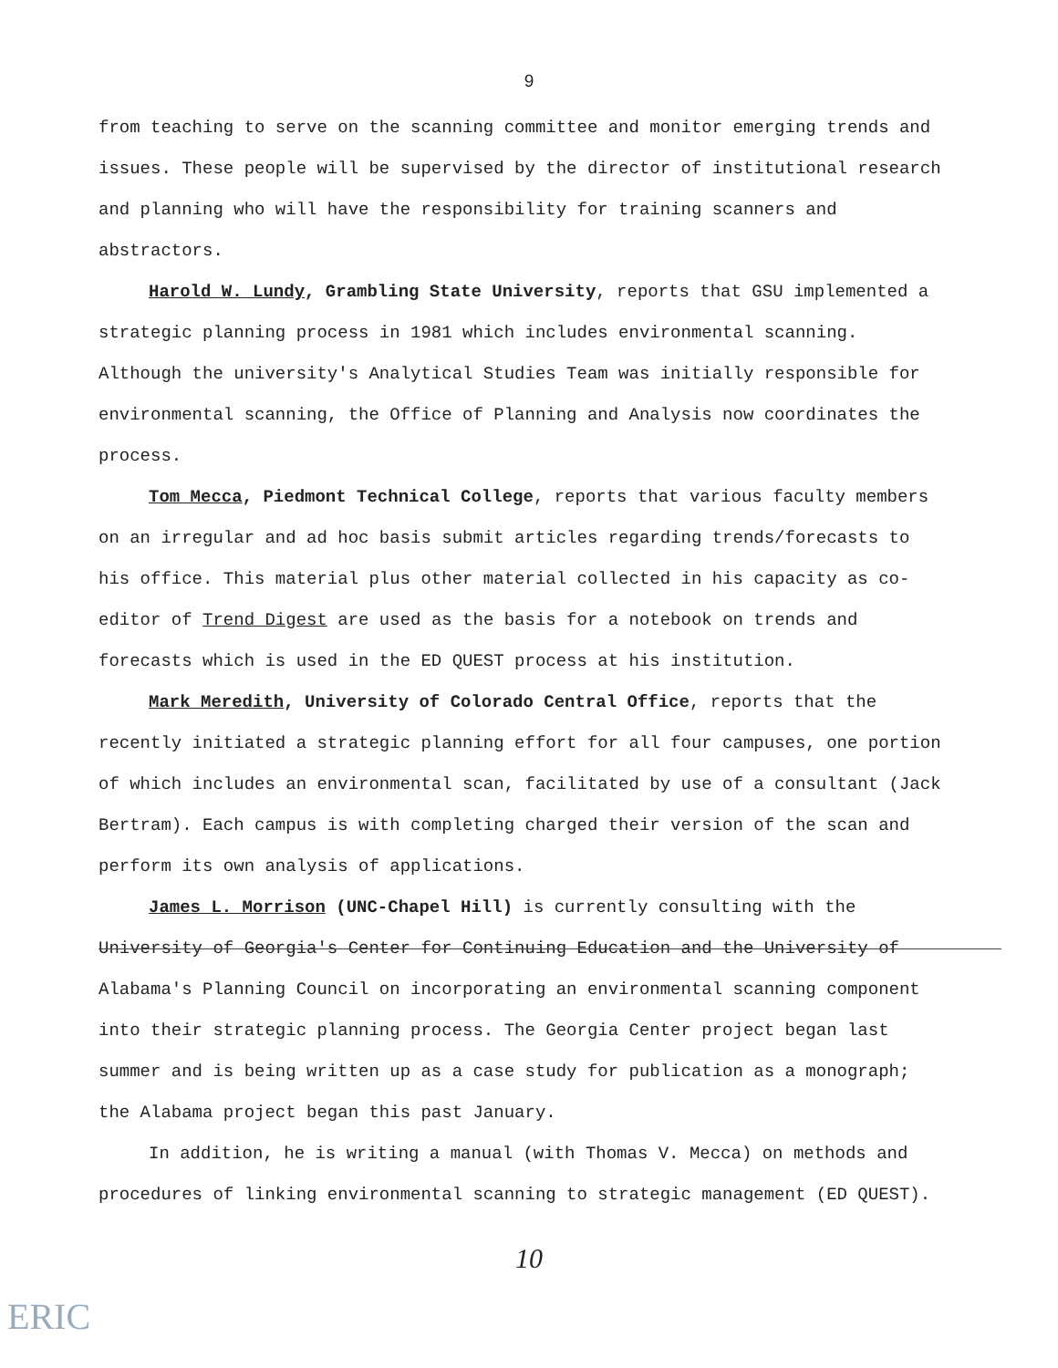9
from teaching to serve on the scanning committee and monitor emerging trends and issues. These people will be supervised by the director of institutional research and planning who will have the responsibility for training scanners and abstractors.
Harold W. Lundy, Grambling State University, reports that GSU implemented a strategic planning process in 1981 which includes environmental scanning. Although the university's Analytical Studies Team was initially responsible for environmental scanning, the Office of Planning and Analysis now coordinates the process.
Tom Mecca, Piedmont Technical College, reports that various faculty members on an irregular and ad hoc basis submit articles regarding trends/forecasts to his office. This material plus other material collected in his capacity as co-editor of Trend Digest are used as the basis for a notebook on trends and forecasts which is used in the ED QUEST process at his institution.
Mark Meredith, University of Colorado Central Office, reports that the recently initiated a strategic planning effort for all four campuses, one portion of which includes an environmental scan, facilitated by use of a consultant (Jack Bertram). Each campus is with completing charged their version of the scan and perform its own analysis of applications.
James L. Morrison (UNC-Chapel Hill) is currently consulting with the University of Georgia's Center for Continuing Education and the University of Alabama's Planning Council on incorporating an environmental scanning component into their strategic planning process. The Georgia Center project began last summer and is being written up as a case study for publication as a monograph; the Alabama project began this past January.
In addition, he is writing a manual (with Thomas V. Mecca) on methods and procedures of linking environmental scanning to strategic management (ED QUEST).
10
ERIC